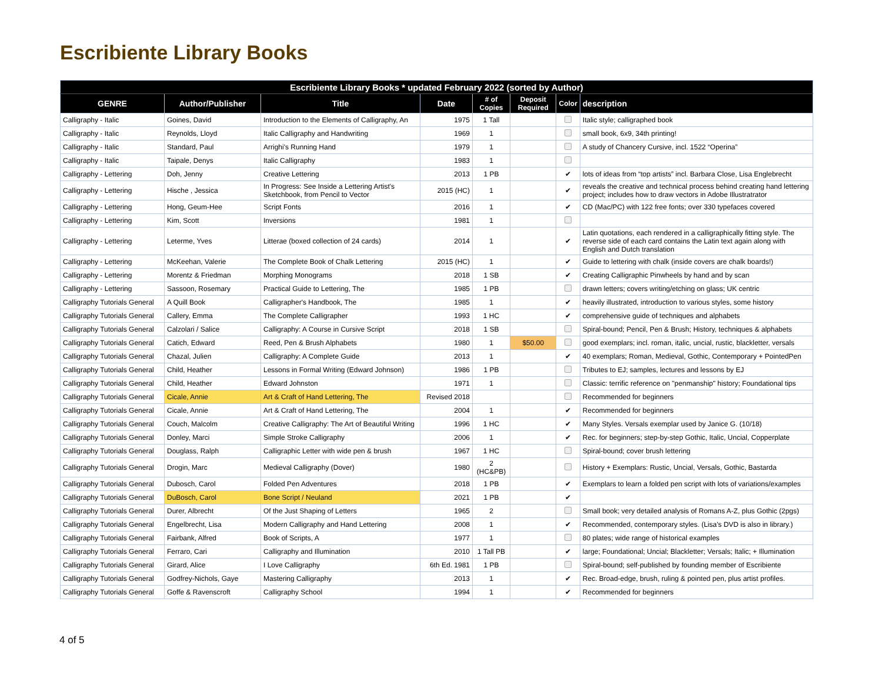Escribiente Library Books
| Escribiente Library Books * updated February 2022 (sorted by Author) | | | | | | | |
| --- | --- | --- | --- | --- | --- | --- | --- |
| GENRE | Author/Publisher | Title | Date | # of Copies | Deposit Required | Color | description |
| Calligraphy - Italic | Goines, David | Introduction to the Elements of Calligraphy, An | 1975 | 1 Tall | | | Italic style; calligraphed book |
| Calligraphy - Italic | Reynolds, Lloyd | Italic Calligraphy and Handwriting | 1969 | 1 | | | small book, 6x9, 34th printing! |
| Calligraphy - Italic | Standard, Paul | Arrighi's Running Hand | 1979 | 1 | | | A study of Chancery Cursive, incl. 1522 “Operina” |
| Calligraphy - Italic | Taipale, Denys | Italic Calligraphy | 1983 | 1 | | | |
| Calligraphy - Lettering | Doh, Jenny | Creative Lettering | 2013 | 1 PB | | ✔ | lots of ideas from “top artists” incl. Barbara Close, Lisa Englebrecht |
| Calligraphy - Lettering | Hische , Jessica | In Progress: See Inside a Lettering Artist's Sketchbook, from Pencil to Vector | 2015 (HC) | 1 | | ✔ | reveals the creative and technical process behind creating hand lettering project; includes how to draw vectors in Adobe Illustratrator |
| Calligraphy - Lettering | Hong, Geum-Hee | Script Fonts | 2016 | 1 | | ✔ | CD (Mac/PC) with 122 free fonts; over 330 typefaces covered |
| Calligraphy - Lettering | Kim, Scott | Inversions | 1981 | 1 | | | |
| Calligraphy - Lettering | Leterme, Yves | Litterae (boxed collection of 24 cards) | 2014 | 1 | | ✔ | Latin quotations, each rendered in a calligraphically fitting style. The reverse side of each card contains the Latin text again along with English and Dutch translation |
| Calligraphy - Lettering | McKeehan, Valerie | The Complete Book of Chalk Lettering | 2015 (HC) | 1 | | ✔ | Guide to lettering with chalk (inside covers are chalk boards!) |
| Calligraphy - Lettering | Morentz & Friedman | Morphing Monograms | 2018 | 1 SB | | ✔ | Creating Calligraphic Pinwheels by hand and by scan |
| Calligraphy - Lettering | Sassoon, Rosemary | Practical Guide to Lettering, The | 1985 | 1 PB | | | drawn letters; covers writing/etching on glass; UK centric |
| Calligraphy Tutorials General | A Quill Book | Calligrapher's Handbook, The | 1985 | 1 | | ✔ | heavily illustrated, introduction to various styles, some history |
| Calligraphy Tutorials General | Callery, Emma | The Complete Calligrapher | 1993 | 1 HC | | ✔ | comprehensive guide of techniques and alphabets |
| Calligraphy Tutorials General | Calzolari / Salice | Calligraphy: A Course in Cursive Script | 2018 | 1 SB | | | Spiral-bound; Pencil, Pen & Brush; History, techniques & alphabets |
| Calligraphy Tutorials General | Catich, Edward | Reed, Pen & Brush Alphabets | 1980 | 1 | $50.00 | | good exemplars; incl. roman, italic, uncial, rustic, blackletter, versals |
| Calligraphy Tutorials General | Chazal, Julien | Calligraphy: A Complete Guide | 2013 | 1 | | ✔ | 40 exemplars; Roman, Medieval, Gothic, Contemporary + PointedPen |
| Calligraphy Tutorials General | Child, Heather | Lessons in Formal Writing (Edward Johnson) | 1986 | 1 PB | | | Tributes to EJ; samples, lectures and lessons by EJ |
| Calligraphy Tutorials General | Child, Heather | Edward Johnston | 1971 | 1 | | | Classic: terrific reference on "penmanship" history; Foundational tips |
| Calligraphy Tutorials General | Cicale, Annie | Art & Craft of Hand Lettering, The | Revised 2018 | | | | Recommended for beginners |
| Calligraphy Tutorials General | Cicale, Annie | Art & Craft of Hand Lettering, The | 2004 | 1 | | ✔ | Recommended for beginners |
| Calligraphy Tutorials General | Couch, Malcolm | Creative Calligraphy: The Art of Beautiful Writing | 1996 | 1 HC | | ✔ | Many Styles. Versals exemplar used by Janice G. (10/18) |
| Calligraphy Tutorials General | Donley, Marci | Simple Stroke Calligraphy | 2006 | 1 | | ✔ | Rec. for beginners; step-by-step Gothic, Italic, Uncial, Copperplate |
| Calligraphy Tutorials General | Douglass, Ralph | Calligraphic Letter with wide pen & brush | 1967 | 1 HC | | | Spiral-bound; cover brush lettering |
| Calligraphy Tutorials General | Drogin, Marc | Medieval Calligraphy (Dover) | 1980 | 2 (HC&PB) | | | History + Exemplars: Rustic, Uncial, Versals, Gothic, Bastarda |
| Calligraphy Tutorials General | Dubosch, Carol | Folded Pen Adventures | 2018 | 1 PB | | ✔ | Exemplars to learn a folded pen script with lots of variations/examples |
| Calligraphy Tutorials General | DuBosch, Carol | Bone Script / Neuland | 2021 | 1 PB | | ✔ | |
| Calligraphy Tutorials General | Durer, Albrecht | Of the Just Shaping of Letters | 1965 | 2 | | | Small book; very detailed analysis of Romans A-Z, plus Gothic (2pgs) |
| Calligraphy Tutorials General | Engelbrecht, Lisa | Modern Calligraphy and Hand Lettering | 2008 | 1 | | ✔ | Recommended, contemporary styles. (Lisa’s DVD is also in library.) |
| Calligraphy Tutorials General | Fairbank, Alfred | Book of Scripts, A | 1977 | 1 | | | 80 plates; wide range of historical examples |
| Calligraphy Tutorials General | Ferraro, Cari | Calligraphy and Illumination | 2010 | 1 Tall PB | | ✔ | large; Foundational; Uncial; Blackletter; Versals; Italic; + Illumination |
| Calligraphy Tutorials General | Girard, Alice | I Love Calligraphy | 6th Ed. 1981 | 1 PB | | | Spiral-bound; self-published by founding member of Escribiente |
| Calligraphy Tutorials General | Godfrey-Nichols, Gaye | Mastering Calligraphy | 2013 | 1 | | ✔ | Rec. Broad-edge, brush, ruling & pointed pen, plus artist profiles. |
| Calligraphy Tutorials General | Goffe & Ravenscroft | Calligraphy School | 1994 | 1 | | ✔ | Recommended for beginners |
4 of 5